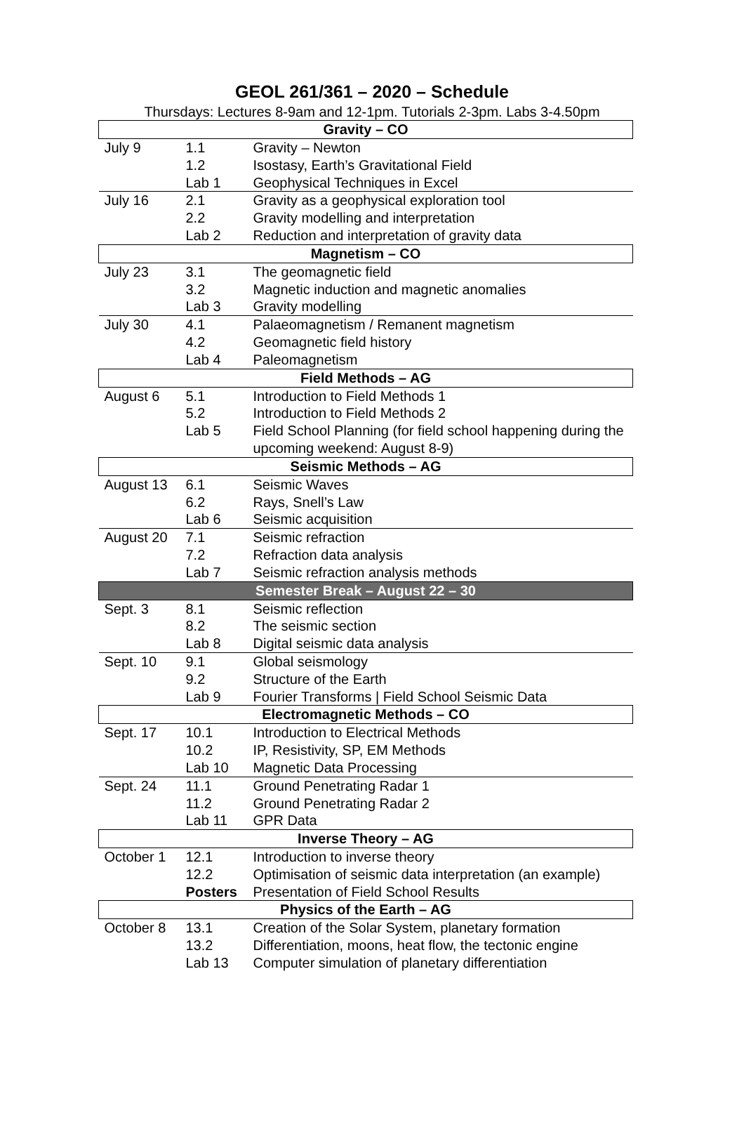GEOL 261/361 – 2020 – Schedule
Thursdays: Lectures 8-9am and 12-1pm. Tutorials 2-3pm. Labs 3-4.50pm
| Gravity – CO | | |
| --- | --- | --- |
| July 9 | 1.1 | Gravity – Newton |
| | 1.2 | Isostasy, Earth’s Gravitational Field |
| | Lab 1 | Geophysical Techniques in Excel |
| July 16 | 2.1 | Gravity as a geophysical exploration tool |
| | 2.2 | Gravity modelling and interpretation |
| | Lab 2 | Reduction and interpretation of gravity data |
| Magnetism – CO | | |
| July 23 | 3.1 | The geomagnetic field |
| | 3.2 | Magnetic induction and magnetic anomalies |
| | Lab 3 | Gravity modelling |
| July 30 | 4.1 | Palaeomagnetism / Remanent magnetism |
| | 4.2 | Geomagnetic field history |
| | Lab 4 | Paleomagnetism |
| Field Methods – AG | | |
| August 6 | 5.1 | Introduction to Field Methods 1 |
| | 5.2 | Introduction to Field Methods 2 |
| | Lab 5 | Field School Planning (for field school happening during the upcoming weekend: August 8-9) |
| Seismic Methods – AG | | |
| August 13 | 6.1 | Seismic Waves |
| | 6.2 | Rays, Snell’s Law |
| | Lab 6 | Seismic acquisition |
| August 20 | 7.1 | Seismic refraction |
| | 7.2 | Refraction data analysis |
| | Lab 7 | Seismic refraction analysis methods |
| Semester Break – August 22 – 30 | | |
| Sept. 3 | 8.1 | Seismic reflection |
| | 8.2 | The seismic section |
| | Lab 8 | Digital seismic data analysis |
| Sept. 10 | 9.1 | Global seismology |
| | 9.2 | Structure of the Earth |
| | Lab 9 | Fourier Transforms / Field School Seismic Data |
| Electromagnetic Methods – CO | | |
| Sept. 17 | 10.1 | Introduction to Electrical Methods |
| | 10.2 | IP, Resistivity, SP, EM Methods |
| | Lab 10 | Magnetic Data Processing |
| Sept. 24 | 11.1 | Ground Penetrating Radar 1 |
| | 11.2 | Ground Penetrating Radar 2 |
| | Lab 11 | GPR Data |
| Inverse Theory – AG | | |
| October 1 | 12.1 | Introduction to inverse theory |
| | 12.2 | Optimisation of seismic data interpretation (an example) |
| | Posters | Presentation of Field School Results |
| Physics of the Earth – AG | | |
| October 8 | 13.1 | Creation of the Solar System, planetary formation |
| | 13.2 | Differentiation, moons, heat flow, the tectonic engine |
| | Lab 13 | Computer simulation of planetary differentiation |